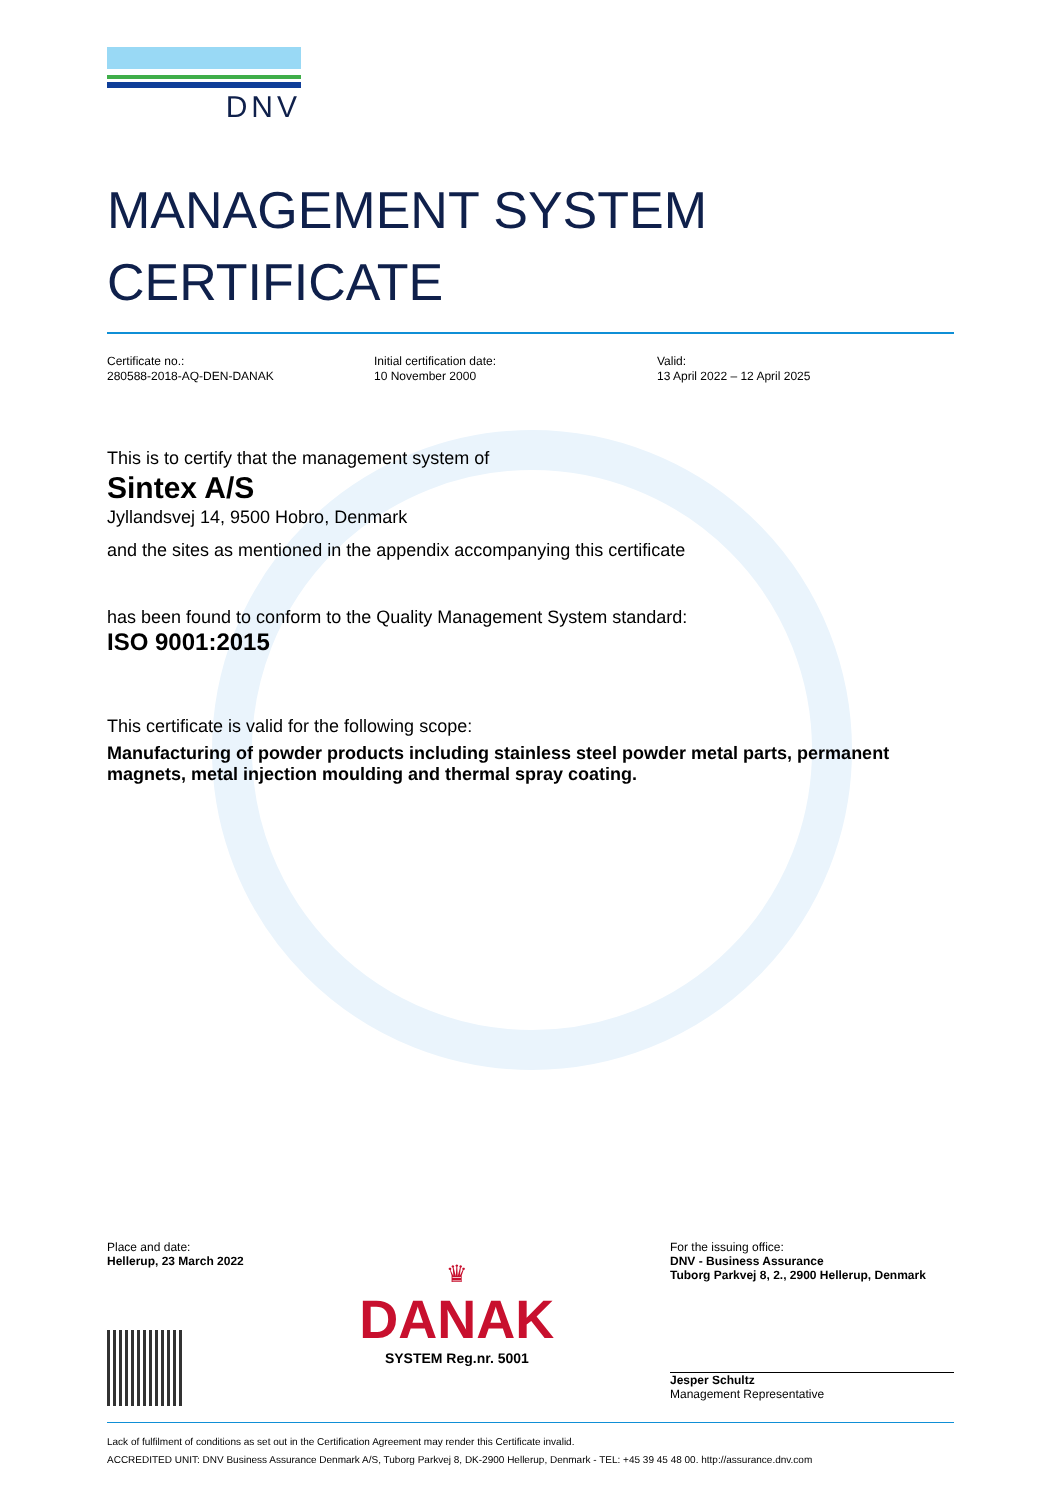DNV
MANAGEMENT SYSTEM
CERTIFICATE
Certificate no.:
280588-2018-AQ-DEN-DANAK
Initial certification date:
10 November 2000
Valid:
13 April 2022 – 12 April 2025
This is to certify that the management system of
Sintex A/S
Jyllandsvej 14, 9500 Hobro, Denmark
and the sites as mentioned in the appendix accompanying this certificate
has been found to conform to the Quality Management System standard:
ISO 9001:2015
This certificate is valid for the following scope:
Manufacturing of powder products including stainless steel powder metal parts, permanent magnets, metal injection moulding and thermal spray coating.
Place and date:
Hellerup, 23 March 2022
♛
DANAK
SYSTEM Reg.nr. 5001
For the issuing office:
DNV - Business Assurance
Tuborg Parkvej 8, 2., 2900 Hellerup, Denmark
Jesper Schultz
Management Representative
Lack of fulfilment of conditions as set out in the Certification Agreement may render this Certificate invalid.
ACCREDITED UNIT: DNV Business Assurance Denmark A/S, Tuborg Parkvej 8, DK-2900 Hellerup, Denmark - TEL: +45 39 45 48 00. http://assurance.dnv.com